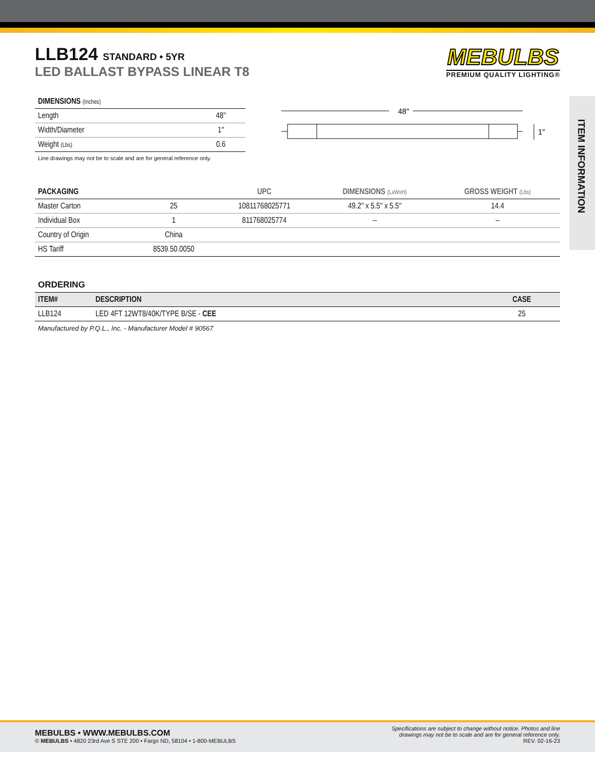LLB124 STANDARD • 5YR
LED BALLAST BYPASS LINEAR T8
MEBULBS
PREMIUM QUALITY LIGHTING®
ITEM INFORMATION
| DIMENSIONS (Inches) | |
| --- | --- |
| Length | 48″ |
| Width/Diameter | 1″ |
| Weight (Lbs) | 0.6 |
Line drawings may not be to scale and are for general reference only.
48″
1″
| PACKAGING | | UPC | DIMENSIONS (LxWxH) | GROSS WEIGHT (Lbs) |
| --- | --- | --- | --- | --- |
| Master Carton | 25 | 10811768025771 | 49.2″ x 5.5″ x 5.5″ | 14.4 |
| Individual Box | 1 | 811768025774 | -- | -- |
| Country of Origin | China | | | |
| HS Tariff | 8539.50.0050 | | | |
ORDERING
| ITEM# | DESCRIPTION | CASE |
| --- | --- | --- |
| LLB124 | LED 4FT 12WT8/40K/TYPE B/SE - CEE | 25 |
Manufactured by P.Q.L., Inc. - Manufacturer Model # 90567
MEBULBS • WWW.MEBULBS.COM
© MEBULBS • 4820 23rd Ave S STE 200 • Fargo ND, 58104 • 1-800-MEBULBS
Specifications are subject to change without notice. Photos and line
drawings may not be to scale and are for general reference only.
REV. 02-16-23